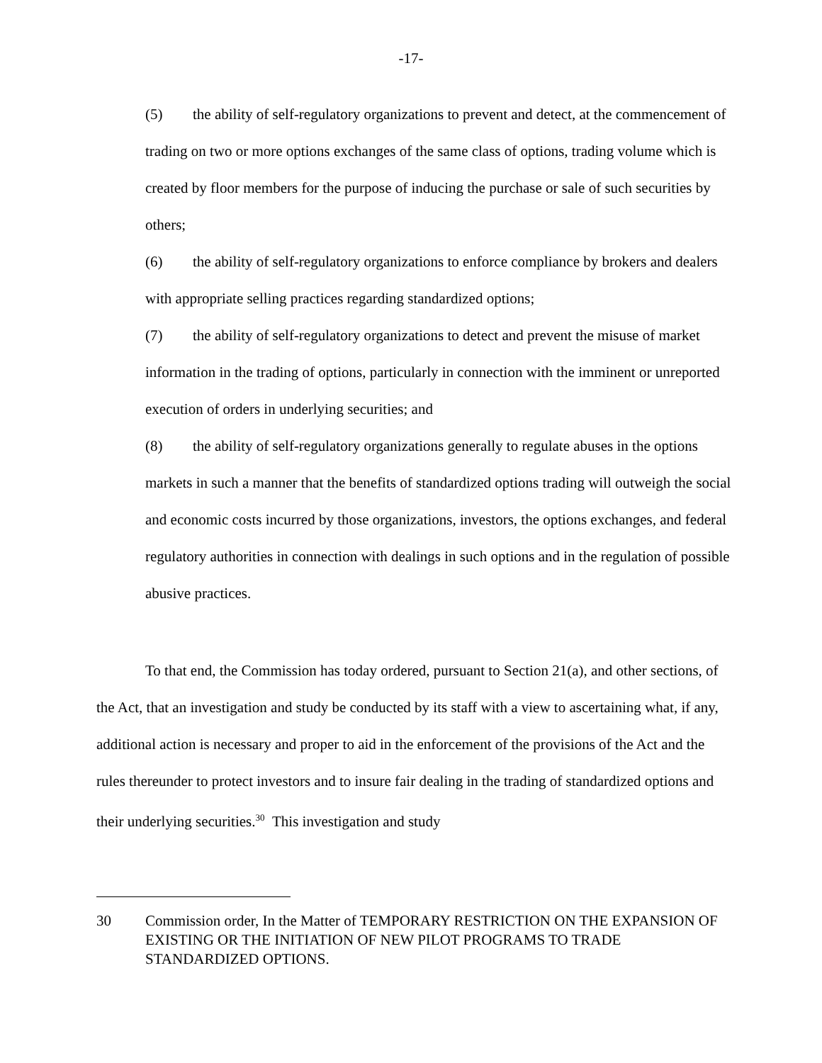-17-
(5) the ability of self-regulatory organizations to prevent and detect, at the commencement of trading on two or more options exchanges of the same class of options, trading volume which is created by floor members for the purpose of inducing the purchase or sale of such securities by others;
(6) the ability of self-regulatory organizations to enforce compliance by brokers and dealers with appropriate selling practices regarding standardized options;
(7) the ability of self-regulatory organizations to detect and prevent the misuse of market information in the trading of options, particularly in connection with the imminent or unreported execution of orders in underlying securities; and
(8) the ability of self-regulatory organizations generally to regulate abuses in the options markets in such a manner that the benefits of standardized options trading will outweigh the social and economic costs incurred by those organizations, investors, the options exchanges, and federal regulatory authorities in connection with dealings in such options and in the regulation of possible abusive practices.
To that end, the Commission has today ordered, pursuant to Section 21(a), and other sections, of the Act, that an investigation and study be conducted by its staff with a view to ascertaining what, if any, additional action is necessary and proper to aid in the enforcement of the provisions of the Act and the rules thereunder to protect investors and to insure fair dealing in the trading of standardized options and their underlying securities.<sup>30</sup> This investigation and study
30 Commission order, In the Matter of TEMPORARY RESTRICTION ON THE EXPANSION OF EXISTING OR THE INITIATION OF NEW PILOT PROGRAMS TO TRADE STANDARDIZED OPTIONS.